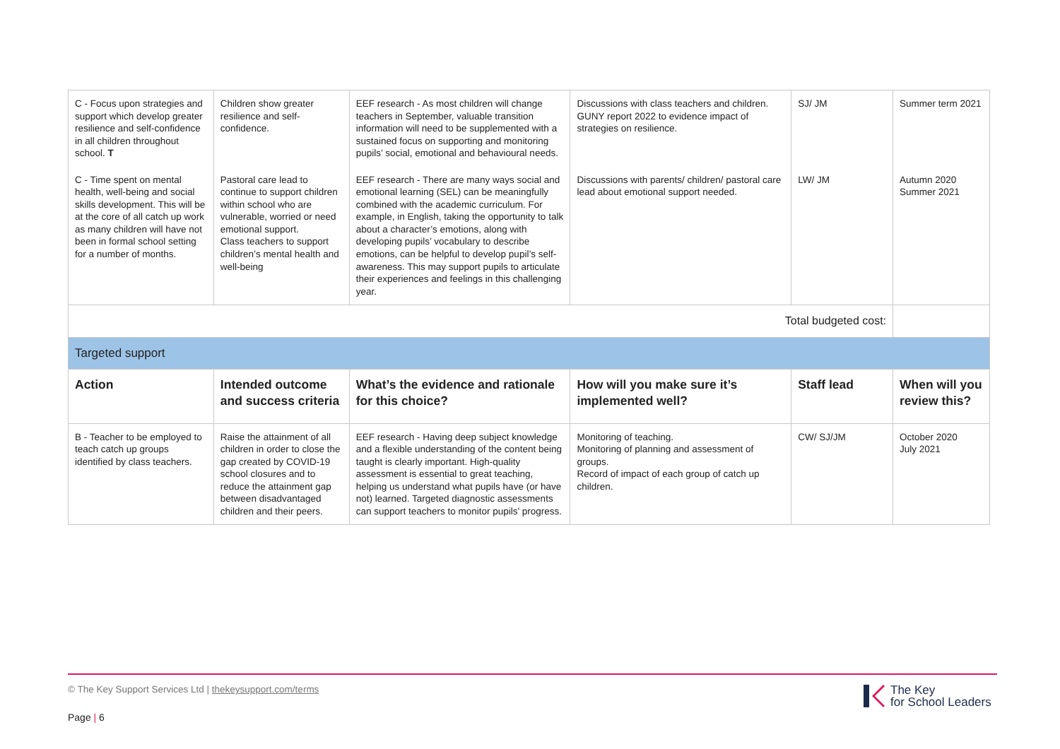| C - Focus upon strategies and support which develop greater resilience and self-confidence in all children throughout school. T | Children show greater resilience and self-confidence. | EEF research - As most children will change teachers in September, valuable transition information will need to be supplemented with a sustained focus on supporting and monitoring pupils’ social, emotional and behavioural needs. | Discussions with class teachers and children. GUNY report 2022 to evidence impact of strategies on resilience. | SJ/ JM | Summer term 2021 |
| C - Time spent on mental health, well-being and social skills development. This will be at the core of all catch up work as many children will have not been in formal school setting for a number of months. | Pastoral care lead to continue to support children within school who are vulnerable, worried or need emotional support. Class teachers to support children’s mental health and well-being | EEF research - There are many ways social and emotional learning (SEL) can be meaningfully combined with the academic curriculum. For example, in English, taking the opportunity to talk about a character’s emotions, along with developing pupils’ vocabulary to describe emotions, can be helpful to develop pupil’s self-awareness. This may support pupils to articulate their experiences and feelings in this challenging year. | Discussions with parents/ children/ pastoral care lead about emotional support needed. | LW/ JM | Autumn 2020 Summer 2021 |
| Total budgeted cost: | | | | | |
| Targeted support | | | | | |
| Action | Intended outcome and success criteria | What’s the evidence and rationale for this choice? | How will you make sure it’s implemented well? | Staff lead | When will you review this? |
| B - Teacher to be employed to teach catch up groups identified by class teachers. | Raise the attainment of all children in order to close the gap created by COVID-19 school closures and to reduce the attainment gap between disadvantaged children and their peers. | EEF research - Having deep subject knowledge and a flexible understanding of the content being taught is clearly important. High-quality assessment is essential to great teaching, helping us understand what pupils have (or have not) learned. Targeted diagnostic assessments can support teachers to monitor pupils’ progress. | Monitoring of teaching. Monitoring of planning and assessment of groups. Record of impact of each group of catch up children. | CW/ SJ/JM | October 2020 July 2021 |
© The Key Support Services Ltd | thekeysupport.com/terms
Page | 6
The Key
for School Leaders